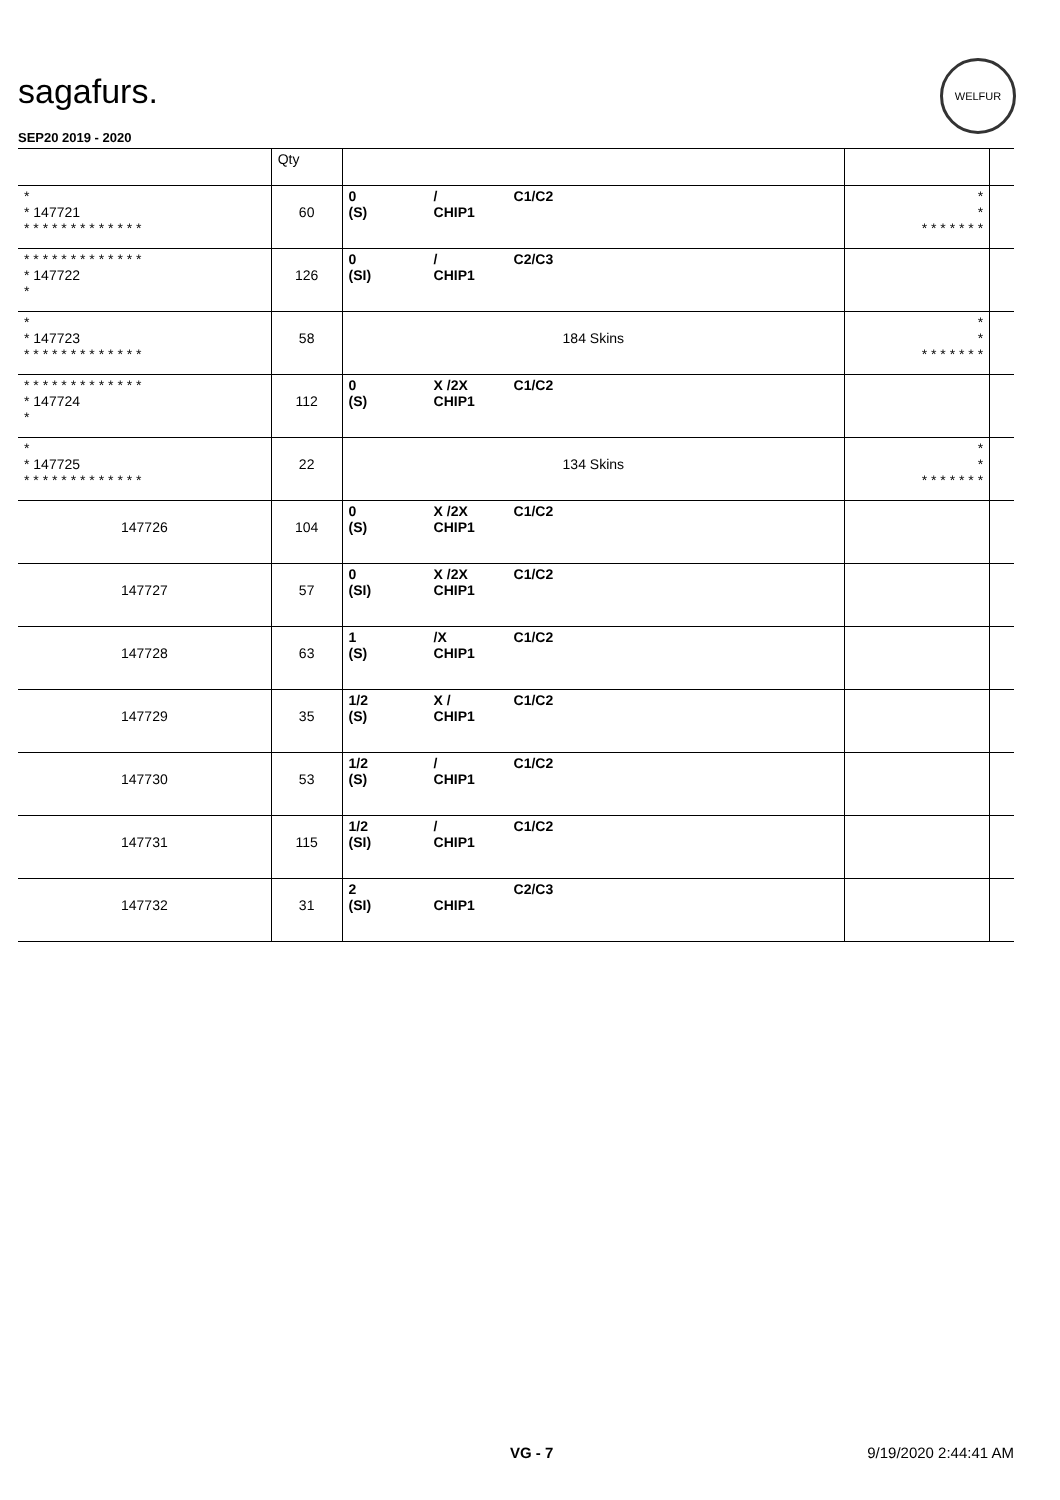sagafurs.
WELFUR
SEP20 2019 - 2020
| | Qty | | | |
| --- | --- | --- | --- | --- |
| * * 147721 * * * * * * * * * * * * * | 60 | 0 / C1/C2 (S) CHIP1 | * * * * * * * * * | |
| * * * * * * * * * * * * * * 147722 * | 126 | 0 / C2/C3 (SI) CHIP1 | | |
| * * 147723 * * * * * * * * * * * * * | 58 | 184 Skins | * * * * * * * * * | |
| * * * * * * * * * * * * * * 147724 * | 112 | 0 X /2X C1/C2 (S) CHIP1 | | |
| * * 147725 * * * * * * * * * * * * * | 22 | 134 Skins | * * * * * * * * * | |
| 147726 | 104 | 0 X /2X C1/C2 (S) CHIP1 | | |
| 147727 | 57 | 0 X /2X C1/C2 (SI) CHIP1 | | |
| 147728 | 63 | 1 /X C1/C2 (S) CHIP1 | | |
| 147729 | 35 | 1/2 X / C1/C2 (S) CHIP1 | | |
| 147730 | 53 | 1/2 / C1/C2 (S) CHIP1 | | |
| 147731 | 115 | 1/2 / C1/C2 (SI) CHIP1 | | |
| 147732 | 31 | 2 C2/C3 (SI) CHIP1 | | |
VG - 7 9/19/2020 2:44:41 AM